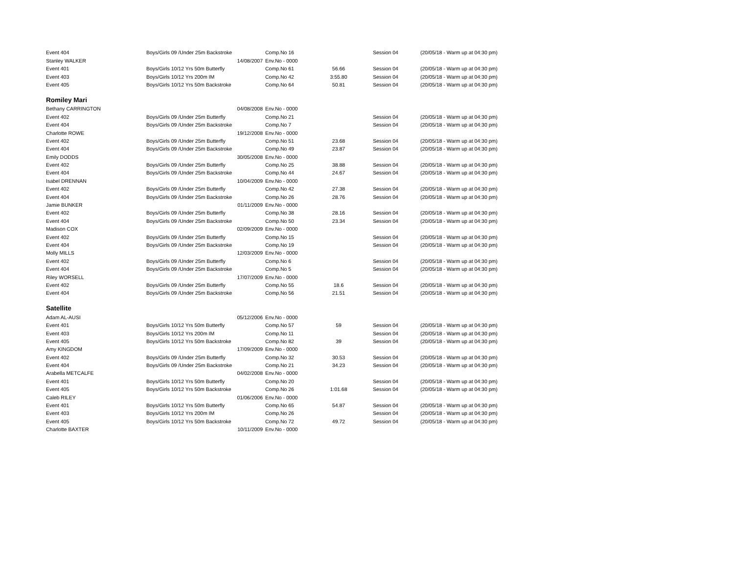| Event 404 | Boys/Girls 09 /Under 25m Backstroke | Comp.No 16 | | Session 04 | (20/05/18 - Warm up at 04:30 pm) |
| Stanley WALKER | 14/08/2007 | Env.No - 0000 | | | |
| Event 401 | Boys/Girls 10/12 Yrs 50m Butterfly | Comp.No 61 | 56.66 | Session 04 | (20/05/18 - Warm up at 04:30 pm) |
| Event 403 | Boys/Girls 10/12 Yrs 200m IM | Comp.No 42 | 3:55.80 | Session 04 | (20/05/18 - Warm up at 04:30 pm) |
| Event 405 | Boys/Girls 10/12 Yrs 50m Backstroke | Comp.No 64 | 50.81 | Session 04 | (20/05/18 - Warm up at 04:30 pm) |
| Romiley Mari | | | | | |
| Bethany CARRINGTON | 04/08/2008 | Env.No - 0000 | | | |
| Event 402 | Boys/Girls 09 /Under 25m Butterfly | Comp.No 21 | | Session 04 | (20/05/18 - Warm up at 04:30 pm) |
| Event 404 | Boys/Girls 09 /Under 25m Backstroke | Comp.No 7 | | Session 04 | (20/05/18 - Warm up at 04:30 pm) |
| Charlotte ROWE | 19/12/2008 | Env.No - 0000 | | | |
| Event 402 | Boys/Girls 09 /Under 25m Butterfly | Comp.No 51 | 23.68 | Session 04 | (20/05/18 - Warm up at 04:30 pm) |
| Event 404 | Boys/Girls 09 /Under 25m Backstroke | Comp.No 49 | 23.87 | Session 04 | (20/05/18 - Warm up at 04:30 pm) |
| Emily DODDS | 30/05/2008 | Env.No - 0000 | | | |
| Event 402 | Boys/Girls 09 /Under 25m Butterfly | Comp.No 25 | 38.88 | Session 04 | (20/05/18 - Warm up at 04:30 pm) |
| Event 404 | Boys/Girls 09 /Under 25m Backstroke | Comp.No 44 | 24.67 | Session 04 | (20/05/18 - Warm up at 04:30 pm) |
| Isabel DRENNAN | 10/04/2009 | Env.No - 0000 | | | |
| Event 402 | Boys/Girls 09 /Under 25m Butterfly | Comp.No 42 | 27.38 | Session 04 | (20/05/18 - Warm up at 04:30 pm) |
| Event 404 | Boys/Girls 09 /Under 25m Backstroke | Comp.No 26 | 28.76 | Session 04 | (20/05/18 - Warm up at 04:30 pm) |
| Jamie BUNKER | 01/11/2009 | Env.No - 0000 | | | |
| Event 402 | Boys/Girls 09 /Under 25m Butterfly | Comp.No 38 | 28.16 | Session 04 | (20/05/18 - Warm up at 04:30 pm) |
| Event 404 | Boys/Girls 09 /Under 25m Backstroke | Comp.No 50 | 23.34 | Session 04 | (20/05/18 - Warm up at 04:30 pm) |
| Madison COX | 02/09/2009 | Env.No - 0000 | | | |
| Event 402 | Boys/Girls 09 /Under 25m Butterfly | Comp.No 15 | | Session 04 | (20/05/18 - Warm up at 04:30 pm) |
| Event 404 | Boys/Girls 09 /Under 25m Backstroke | Comp.No 19 | | Session 04 | (20/05/18 - Warm up at 04:30 pm) |
| Molly MILLS | 12/03/2009 | Env.No - 0000 | | | |
| Event 402 | Boys/Girls 09 /Under 25m Butterfly | Comp.No 6 | | Session 04 | (20/05/18 - Warm up at 04:30 pm) |
| Event 404 | Boys/Girls 09 /Under 25m Backstroke | Comp.No 5 | | Session 04 | (20/05/18 - Warm up at 04:30 pm) |
| Riley WORSELL | 17/07/2009 | Env.No - 0000 | | | |
| Event 402 | Boys/Girls 09 /Under 25m Butterfly | Comp.No 55 | 18.6 | Session 04 | (20/05/18 - Warm up at 04:30 pm) |
| Event 404 | Boys/Girls 09 /Under 25m Backstroke | Comp.No 56 | 21.51 | Session 04 | (20/05/18 - Warm up at 04:30 pm) |
| Satellite | | | | | |
| Adam AL-AUSI | 05/12/2006 | Env.No - 0000 | | | |
| Event 401 | Boys/Girls 10/12 Yrs 50m Butterfly | Comp.No 57 | 59 | Session 04 | (20/05/18 - Warm up at 04:30 pm) |
| Event 403 | Boys/Girls 10/12 Yrs 200m IM | Comp.No 11 | | Session 04 | (20/05/18 - Warm up at 04:30 pm) |
| Event 405 | Boys/Girls 10/12 Yrs 50m Backstroke | Comp.No 82 | 39 | Session 04 | (20/05/18 - Warm up at 04:30 pm) |
| Amy KINGDOM | 17/09/2009 | Env.No - 0000 | | | |
| Event 402 | Boys/Girls 09 /Under 25m Butterfly | Comp.No 32 | 30.53 | Session 04 | (20/05/18 - Warm up at 04:30 pm) |
| Event 404 | Boys/Girls 09 /Under 25m Backstroke | Comp.No 21 | 34.23 | Session 04 | (20/05/18 - Warm up at 04:30 pm) |
| Arabella METCALFE | 04/02/2008 | Env.No - 0000 | | | |
| Event 401 | Boys/Girls 10/12 Yrs 50m Butterfly | Comp.No 20 | | Session 04 | (20/05/18 - Warm up at 04:30 pm) |
| Event 405 | Boys/Girls 10/12 Yrs 50m Backstroke | Comp.No 26 | 1:01.68 | Session 04 | (20/05/18 - Warm up at 04:30 pm) |
| Caleb RILEY | 01/06/2006 | Env.No - 0000 | | | |
| Event 401 | Boys/Girls 10/12 Yrs 50m Butterfly | Comp.No 65 | 54.87 | Session 04 | (20/05/18 - Warm up at 04:30 pm) |
| Event 403 | Boys/Girls 10/12 Yrs 200m IM | Comp.No 26 | | Session 04 | (20/05/18 - Warm up at 04:30 pm) |
| Event 405 | Boys/Girls 10/12 Yrs 50m Backstroke | Comp.No 72 | 49.72 | Session 04 | (20/05/18 - Warm up at 04:30 pm) |
| Charlotte BAXTER | 10/11/2009 | Env.No - 0000 | | | |